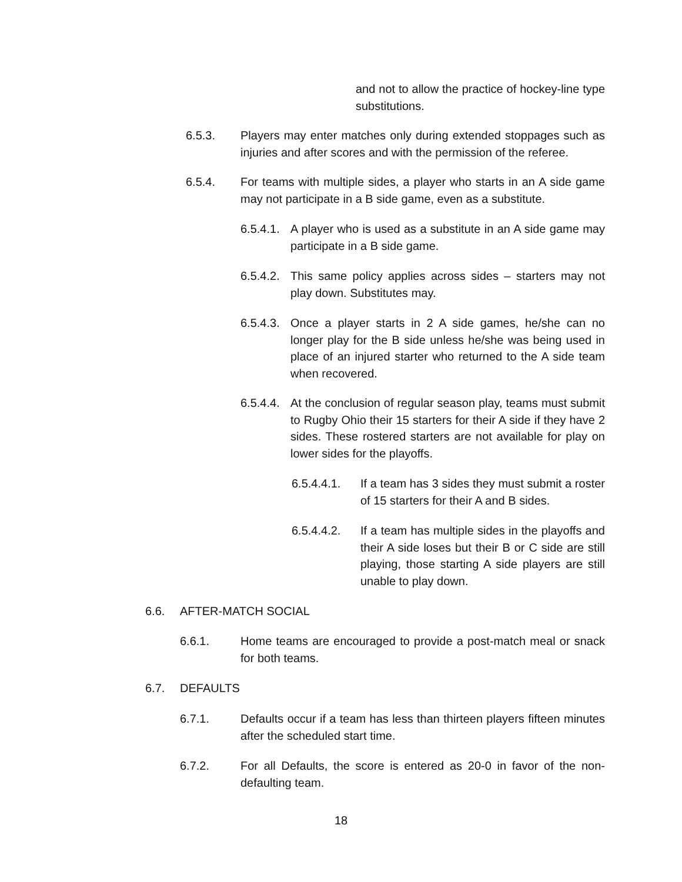and not to allow the practice of hockey-line type substitutions.
6.5.3. Players may enter matches only during extended stoppages such as injuries and after scores and with the permission of the referee.
6.5.4. For teams with multiple sides, a player who starts in an A side game may not participate in a B side game, even as a substitute.
6.5.4.1.
A player who is used as a substitute in an A side game may participate in a B side game.
6.5.4.2.
This same policy applies across sides – starters may not play down. Substitutes may.
6.5.4.3.
Once a player starts in 2 A side games, he/she can no longer play for the B side unless he/she was being used in place of an injured starter who returned to the A side team when recovered.
6.5.4.4.
At the conclusion of regular season play, teams must submit to Rugby Ohio their 15 starters for their A side if they have 2 sides. These rostered starters are not available for play on lower sides for the playoffs.
6.5.4.4.1.
If a team has 3 sides they must submit a roster of 15 starters for their A and B sides.
6.5.4.4.2.
If a team has multiple sides in the playoffs and their A side loses but their B or C side are still playing, those starting A side players are still unable to play down.
6.6. AFTER-MATCH SOCIAL
6.6.1. Home teams are encouraged to provide a post-match meal or snack for both teams.
6.7. DEFAULTS
6.7.1. Defaults occur if a team has less than thirteen players fifteen minutes after the scheduled start time.
6.7.2. For all Defaults, the score is entered as 20-0 in favor of the non-defaulting team.
18